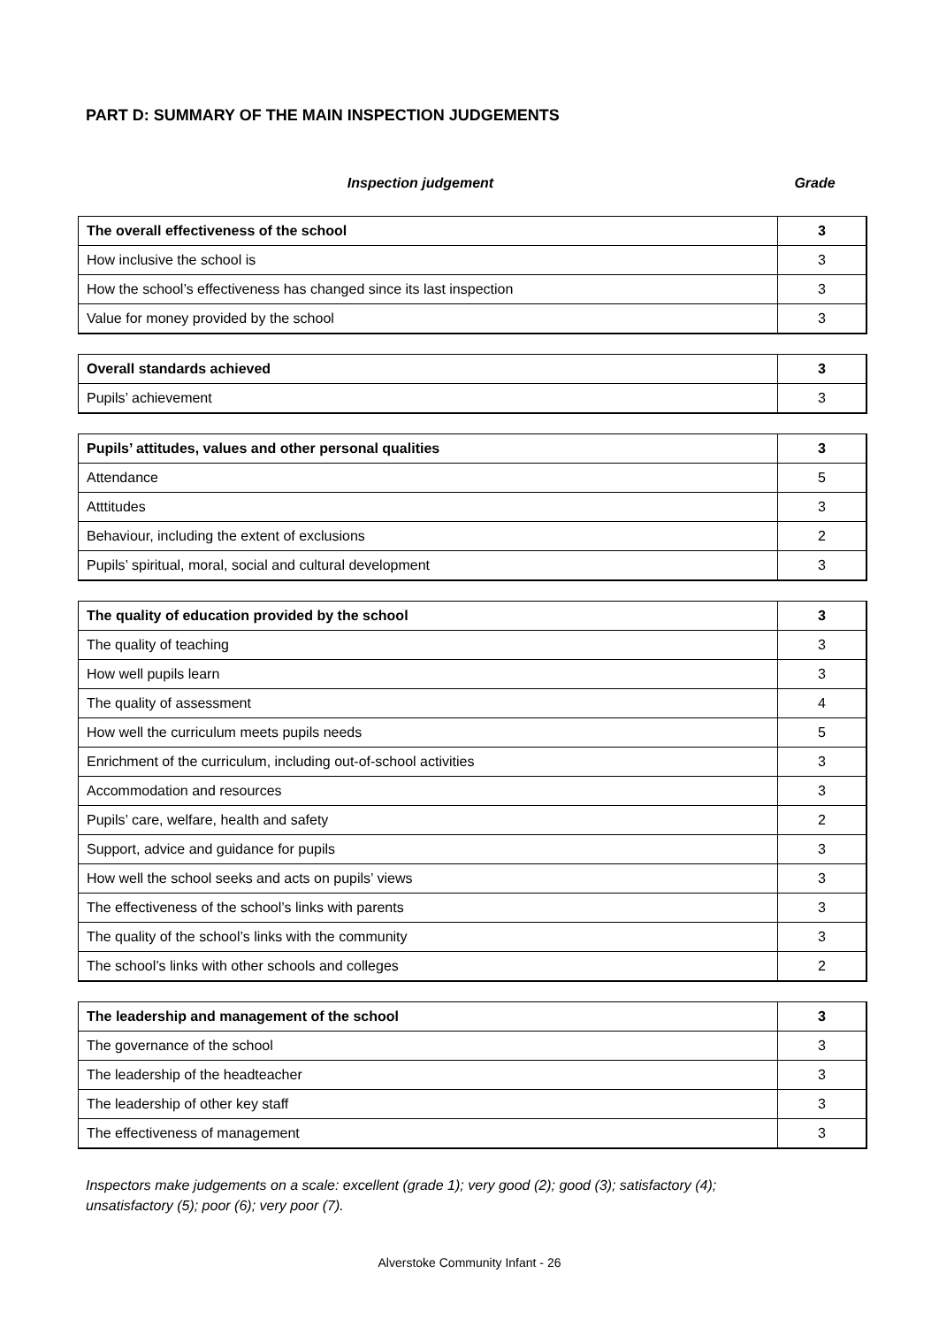PART D: SUMMARY OF THE MAIN INSPECTION JUDGEMENTS
Inspection judgement Grade
| The overall effectiveness of the school | 3 |
| --- | --- |
| How inclusive the school is | 3 |
| How the school’s effectiveness has changed since its last inspection | 3 |
| Value for money provided by the school | 3 |
| Overall standards achieved | 3 |
| --- | --- |
| Pupils’ achievement | 3 |
| Pupils’ attitudes, values and other personal qualities | 3 |
| --- | --- |
| Attendance | 5 |
| Atttitudes | 3 |
| Behaviour, including the extent of exclusions | 2 |
| Pupils’ spiritual, moral, social and cultural development | 3 |
| The quality of education provided by the school | 3 |
| --- | --- |
| The quality of teaching | 3 |
| How well pupils learn | 3 |
| The quality of assessment | 4 |
| How well the curriculum meets pupils needs | 5 |
| Enrichment of the curriculum, including out-of-school activities | 3 |
| Accommodation and resources | 3 |
| Pupils’ care, welfare, health and safety | 2 |
| Support, advice and guidance for pupils | 3 |
| How well the school seeks and acts on pupils’ views | 3 |
| The effectiveness of the school’s links with parents | 3 |
| The quality of the school’s links with the community | 3 |
| The school’s links with other schools and colleges | 2 |
| The leadership and management of the school | 3 |
| --- | --- |
| The governance of the school | 3 |
| The leadership of the headteacher | 3 |
| The leadership of other key staff | 3 |
| The effectiveness of management | 3 |
Inspectors make judgements on a scale: excellent (grade 1); very good (2); good (3); satisfactory (4); unsatisfactory (5); poor (6); very poor (7).
Alverstoke Community Infant - 26